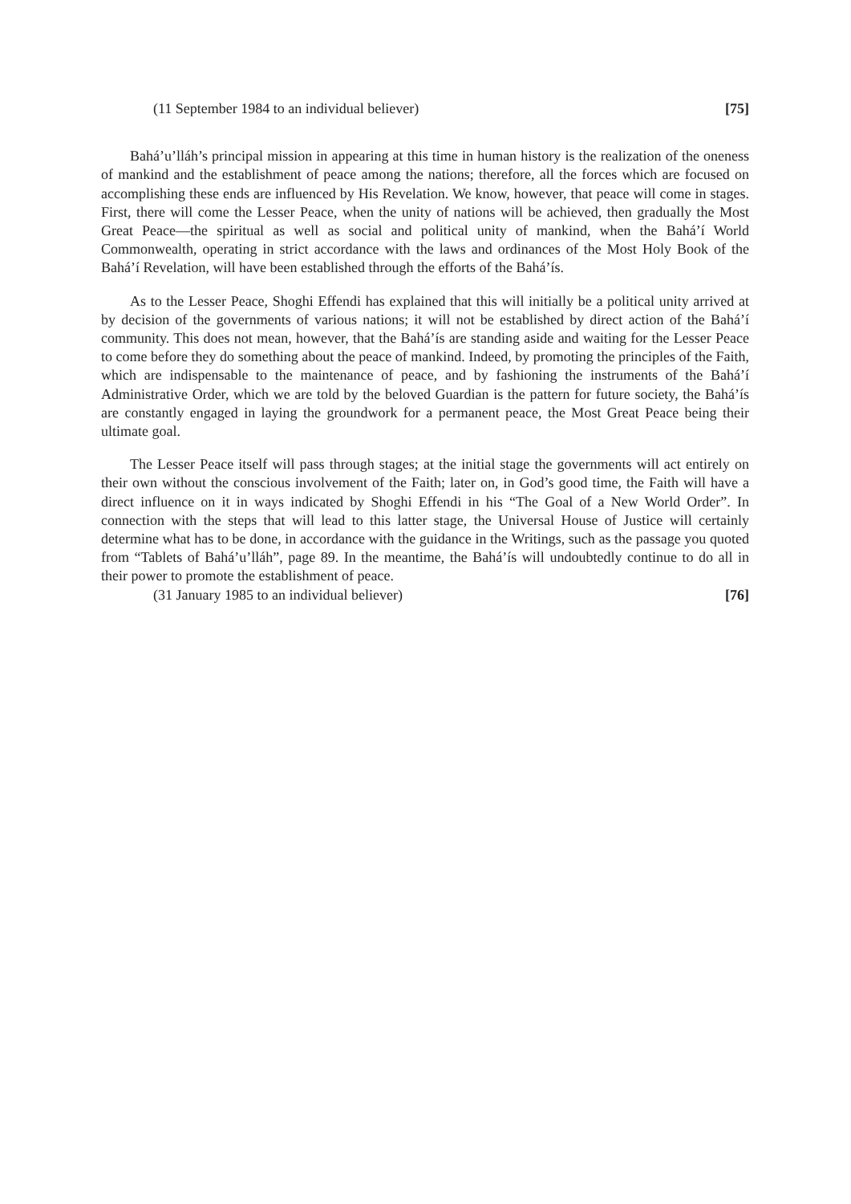(11 September 1984 to an individual believer) [75]
Bahá’u’lláh’s principal mission in appearing at this time in human history is the realization of the oneness of mankind and the establishment of peace among the nations; therefore, all the forces which are focused on accomplishing these ends are influenced by His Revelation. We know, however, that peace will come in stages. First, there will come the Lesser Peace, when the unity of nations will be achieved, then gradually the Most Great Peace—the spiritual as well as social and political unity of mankind, when the Bahá’í World Commonwealth, operating in strict accordance with the laws and ordinances of the Most Holy Book of the Bahá’í Revelation, will have been established through the efforts of the Bahá’ís.
As to the Lesser Peace, Shoghi Effendi has explained that this will initially be a political unity arrived at by decision of the governments of various nations; it will not be established by direct action of the Bahá’í community. This does not mean, however, that the Bahá’ís are standing aside and waiting for the Lesser Peace to come before they do something about the peace of mankind. Indeed, by promoting the principles of the Faith, which are indispensable to the maintenance of peace, and by fashioning the instruments of the Bahá’í Administrative Order, which we are told by the beloved Guardian is the pattern for future society, the Bahá’ís are constantly engaged in laying the groundwork for a permanent peace, the Most Great Peace being their ultimate goal.
The Lesser Peace itself will pass through stages; at the initial stage the governments will act entirely on their own without the conscious involvement of the Faith; later on, in God’s good time, the Faith will have a direct influence on it in ways indicated by Shoghi Effendi in his “The Goal of a New World Order”. In connection with the steps that will lead to this latter stage, the Universal House of Justice will certainly determine what has to be done, in accordance with the guidance in the Writings, such as the passage you quoted from “Tablets of Bahá’u’lláh”, page 89. In the meantime, the Bahá’ís will undoubtedly continue to do all in their power to promote the establishment of peace.
(31 January 1985 to an individual believer) [76]